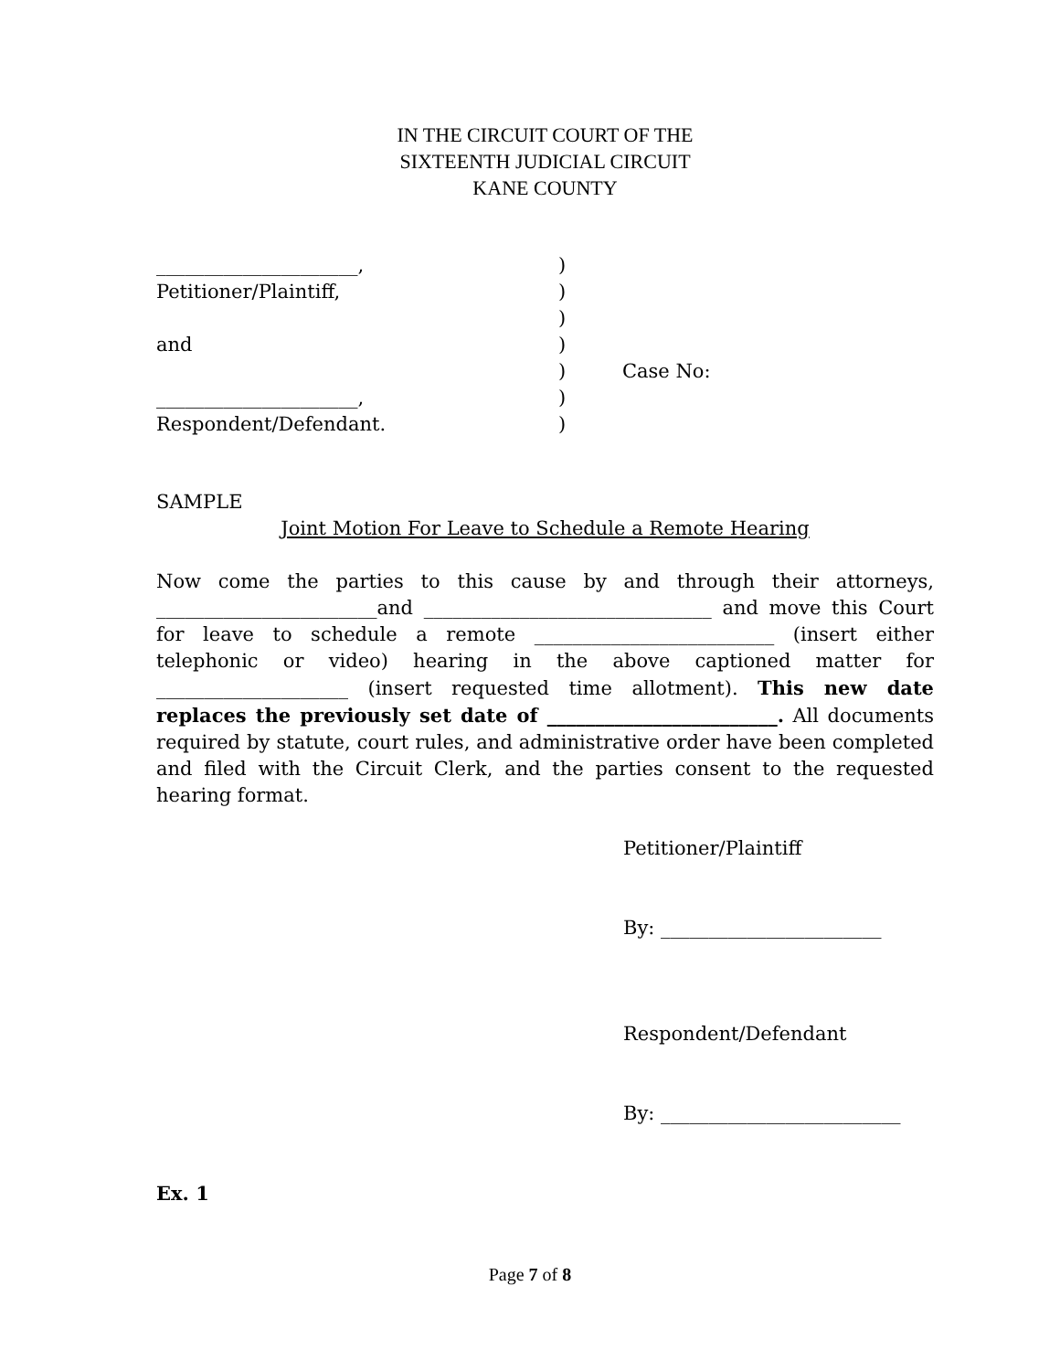IN THE CIRCUIT COURT OF THE
SIXTEENTH JUDICIAL CIRCUIT
KANE COUNTY
_____________________,
Petitioner/Plaintiff,
and
_____________________,
Respondent/Defendant.
)
)
)
)
)
)
)
Case No:
SAMPLE
Joint Motion For Leave to Schedule a Remote Hearing
Now come the parties to this cause by and through their attorneys, _______________________and ______________________________ and move this Court for leave to schedule a remote _________________________ (insert either telephonic or video) hearing in the above captioned matter for ____________________ (insert requested time allotment). This new date replaces the previously set date of ________________________. All documents required by statute, court rules, and administrative order have been completed and filed with the Circuit Clerk, and the parties consent to the requested hearing format.
Petitioner/Plaintiff
By: _______________________
Respondent/Defendant
By: _________________________
Ex. 1
Page 7 of 8